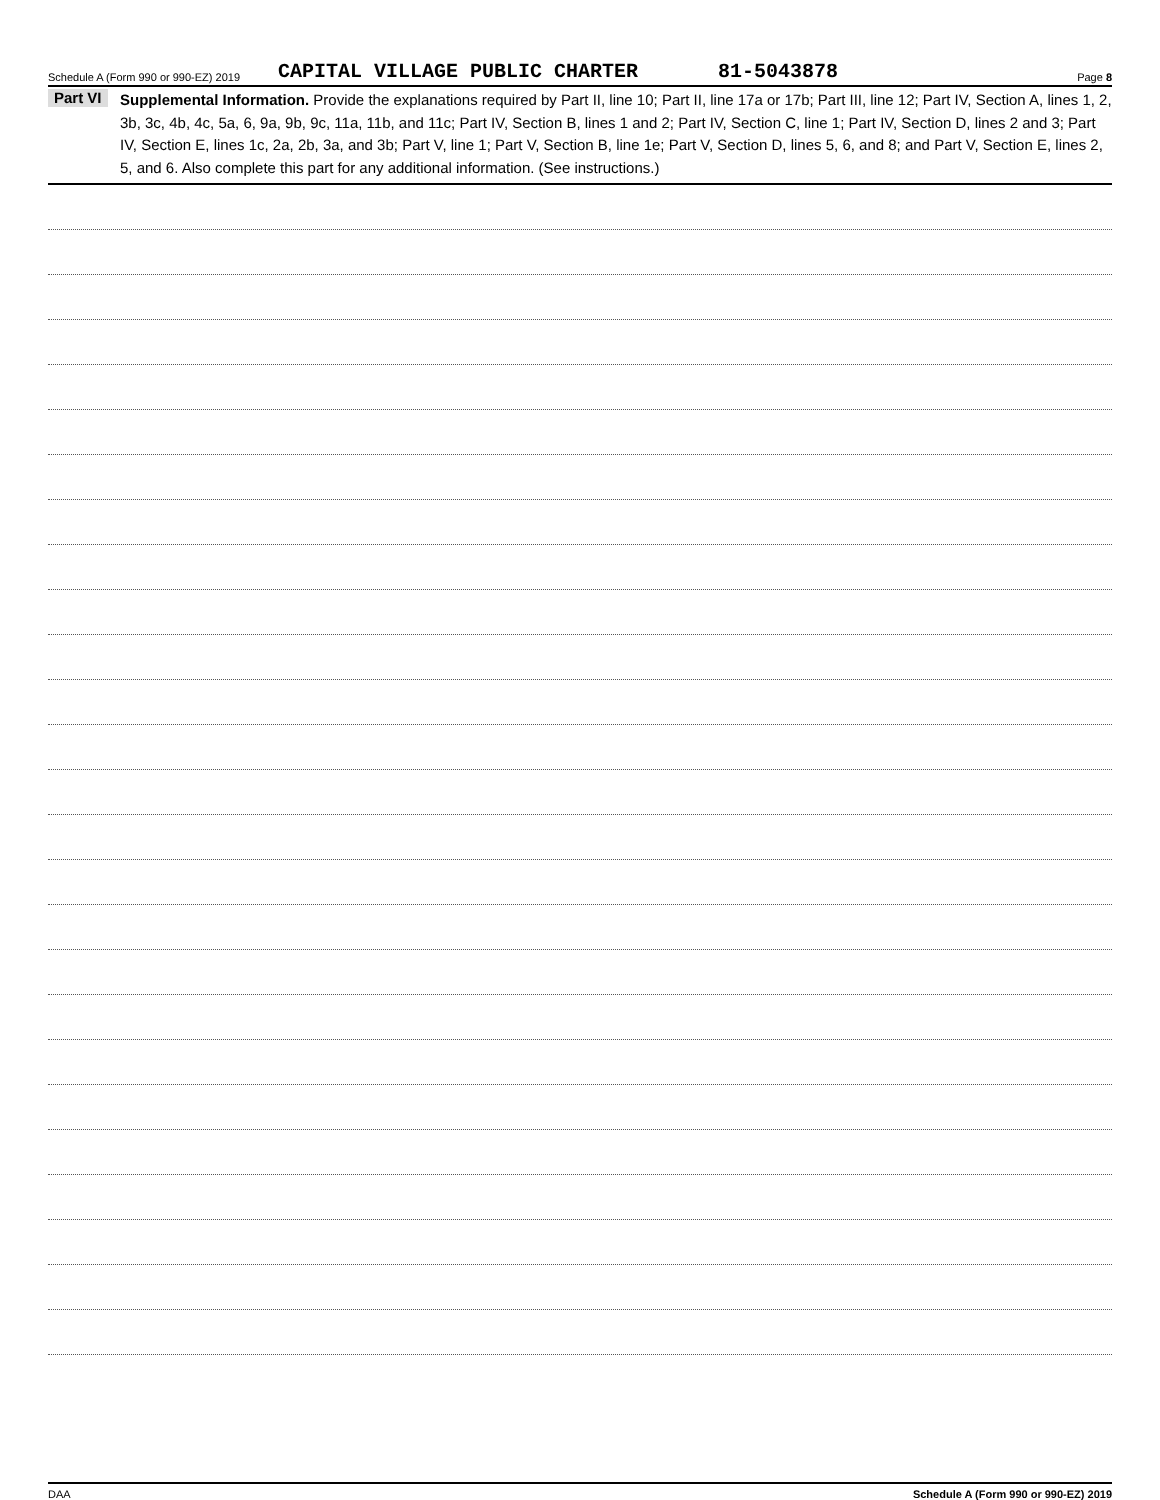Schedule A (Form 990 or 990-EZ) 2019 CAPITAL VILLAGE PUBLIC CHARTER 81-5043878 Page 8
Part VI
Supplemental Information. Provide the explanations required by Part II, line 10; Part II, line 17a or 17b; Part III, line 12; Part IV, Section A, lines 1, 2, 3b, 3c, 4b, 4c, 5a, 6, 9a, 9b, 9c, 11a, 11b, and 11c; Part IV, Section B, lines 1 and 2; Part IV, Section C, line 1; Part IV, Section D, lines 2 and 3; Part IV, Section E, lines 1c, 2a, 2b, 3a, and 3b; Part V, line 1; Part V, Section B, line 1e; Part V, Section D, lines 5, 6, and 8; and Part V, Section E, lines 2, 5, and 6. Also complete this part for any additional information. (See instructions.)
DAA Schedule A (Form 990 or 990-EZ) 2019